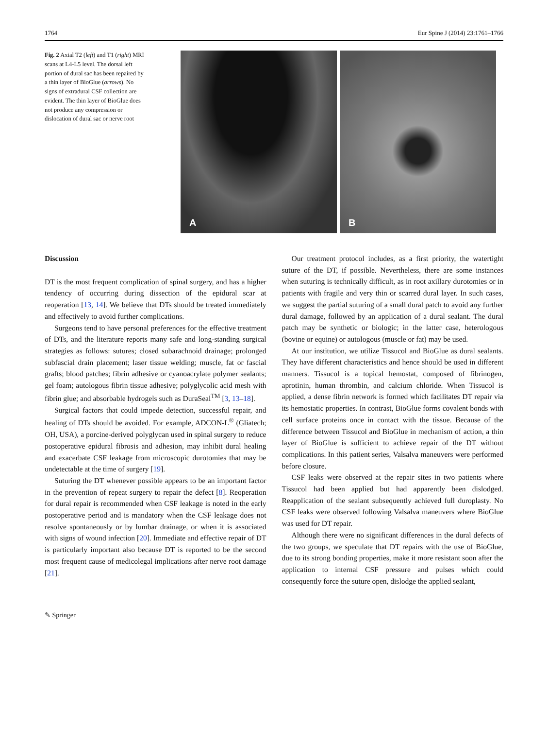1764 Eur Spine J (2014) 23:1761–1766
Fig. 2 Axial T2 (left) and T1 (right) MRI scans at L4-L5 level. The dorsal left portion of dural sac has been repaired by a thin layer of BioGlue (arrows). No signs of extradural CSF collection are evident. The thin layer of BioGlue does not produce any compression or dislocation of dural sac or nerve root
A
B
Discussion
DT is the most frequent complication of spinal surgery, and has a higher tendency of occurring during dissection of the epidural scar at reoperation [13, 14]. We believe that DTs should be treated immediately and effectively to avoid further complications.
Surgeons tend to have personal preferences for the effective treatment of DTs, and the literature reports many safe and long-standing surgical strategies as follows: sutures; closed subarachnoid drainage; prolonged subfascial drain placement; laser tissue welding; muscle, fat or fascial grafts; blood patches; fibrin adhesive or cyanoacrylate polymer sealants; gel foam; autologous fibrin tissue adhesive; polyglycolic acid mesh with fibrin glue; and absorbable hydrogels such as DuraSeal<sup>TM</sup> [3, 13–18].
Surgical factors that could impede detection, successful repair, and healing of DTs should be avoided. For example, ADCON-L<sup>®</sup> (Gliatech; OH, USA), a porcine-derived polyglycan used in spinal surgery to reduce postoperative epidural fibrosis and adhesion, may inhibit dural healing and exacerbate CSF leakage from microscopic durotomies that may be undetectable at the time of surgery [19].
Suturing the DT whenever possible appears to be an important factor in the prevention of repeat surgery to repair the defect [8]. Reoperation for dural repair is recommended when CSF leakage is noted in the early postoperative period and is mandatory when the CSF leakage does not resolve spontaneously or by lumbar drainage, or when it is associated with signs of wound infection [20]. Immediate and effective repair of DT is particularly important also because DT is reported to be the second most frequent cause of medicolegal implications after nerve root damage [21].
Our treatment protocol includes, as a first priority, the watertight suture of the DT, if possible. Nevertheless, there are some instances when suturing is technically difficult, as in root axillary durotomies or in patients with fragile and very thin or scarred dural layer. In such cases, we suggest the partial suturing of a small dural patch to avoid any further dural damage, followed by an application of a dural sealant. The dural patch may be synthetic or biologic; in the latter case, heterologous (bovine or equine) or autologous (muscle or fat) may be used.
At our institution, we utilize Tissucol and BioGlue as dural sealants. They have different characteristics and hence should be used in different manners. Tissucol is a topical hemostat, composed of fibrinogen, aprotinin, human thrombin, and calcium chloride. When Tissucol is applied, a dense fibrin network is formed which facilitates DT repair via its hemostatic properties. In contrast, BioGlue forms covalent bonds with cell surface proteins once in contact with the tissue. Because of the difference between Tissucol and BioGlue in mechanism of action, a thin layer of BioGlue is sufficient to achieve repair of the DT without complications. In this patient series, Valsalva maneuvers were performed before closure.
CSF leaks were observed at the repair sites in two patients where Tissucol had been applied but had apparently been dislodged. Reapplication of the sealant subsequently achieved full duroplasty. No CSF leaks were observed following Valsalva maneuvers where BioGlue was used for DT repair.
Although there were no significant differences in the dural defects of the two groups, we speculate that DT repairs with the use of BioGlue, due to its strong bonding properties, make it more resistant soon after the application to internal CSF pressure and pulses which could consequently force the suture open, dislodge the applied sealant,
✎ Springer